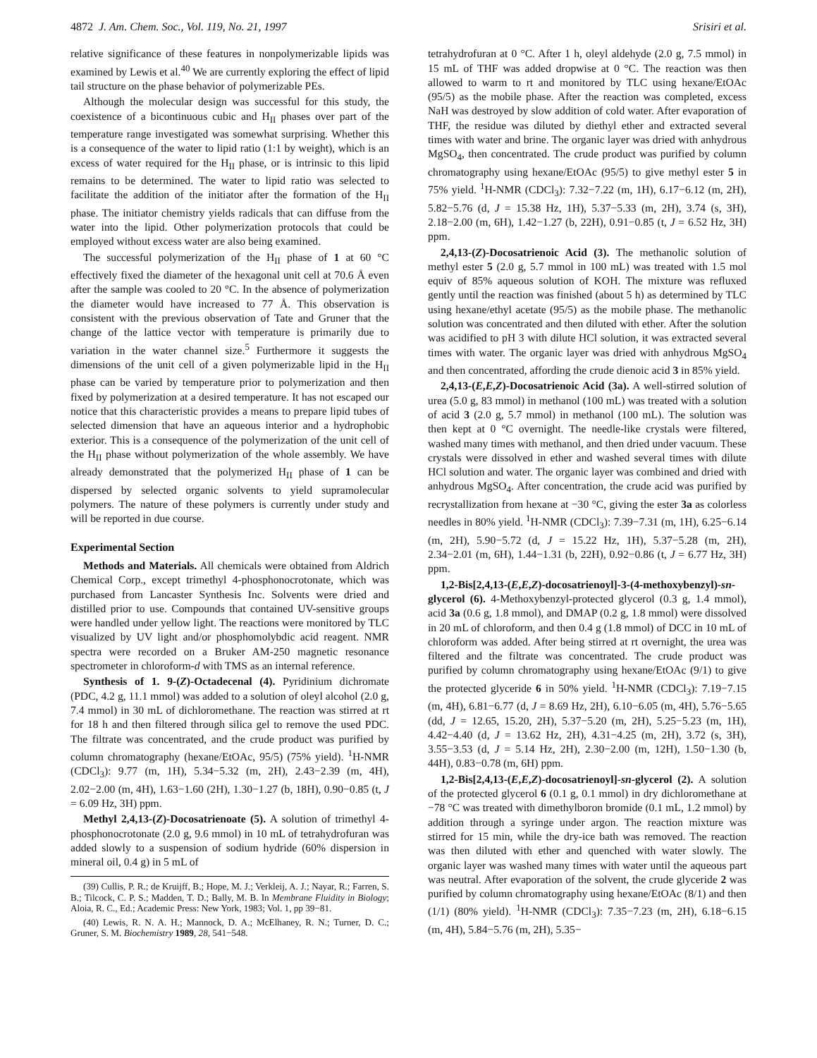4872 J. Am. Chem. Soc., Vol. 119, No. 21, 1997 Srisiri et al.
relative significance of these features in nonpolymerizable lipids was examined by Lewis et al.<sup>40</sup> We are currently exploring the effect of lipid tail structure on the phase behavior of polymerizable PEs.
Although the molecular design was successful for this study, the coexistence of a bicontinuous cubic and H<sub>II</sub> phases over part of the temperature range investigated was somewhat surprising. Whether this is a consequence of the water to lipid ratio (1:1 by weight), which is an excess of water required for the H<sub>II</sub> phase, or is intrinsic to this lipid remains to be determined. The water to lipid ratio was selected to facilitate the addition of the initiator after the formation of the H<sub>II</sub> phase. The initiator chemistry yields radicals that can diffuse from the water into the lipid. Other polymerization protocols that could be employed without excess water are also being examined.
The successful polymerization of the H<sub>II</sub> phase of 1 at 60 °C effectively fixed the diameter of the hexagonal unit cell at 70.6 Å even after the sample was cooled to 20 °C. In the absence of polymerization the diameter would have increased to 77 Å. This observation is consistent with the previous observation of Tate and Gruner that the change of the lattice vector with temperature is primarily due to variation in the water channel size.<sup>5</sup> Furthermore it suggests the dimensions of the unit cell of a given polymerizable lipid in the H<sub>II</sub> phase can be varied by temperature prior to polymerization and then fixed by polymerization at a desired temperature. It has not escaped our notice that this characteristic provides a means to prepare lipid tubes of selected dimension that have an aqueous interior and a hydrophobic exterior. This is a consequence of the polymerization of the unit cell of the H<sub>II</sub> phase without polymerization of the whole assembly. We have already demonstrated that the polymerized H<sub>II</sub> phase of 1 can be dispersed by selected organic solvents to yield supramolecular polymers. The nature of these polymers is currently under study and will be reported in due course.
Experimental Section
Methods and Materials. All chemicals were obtained from Aldrich Chemical Corp., except trimethyl 4-phosphonocrotonate, which was purchased from Lancaster Synthesis Inc. Solvents were dried and distilled prior to use. Compounds that contained UV-sensitive groups were handled under yellow light. The reactions were monitored by TLC visualized by UV light and/or phosphomolybdic acid reagent. NMR spectra were recorded on a Bruker AM-250 magnetic resonance spectrometer in chloroform-d with TMS as an internal reference.
Synthesis of 1. 9-(Z)-Octadecenal (4). Pyridinium dichromate (PDC, 4.2 g, 11.1 mmol) was added to a solution of oleyl alcohol (2.0 g, 7.4 mmol) in 30 mL of dichloromethane. The reaction was stirred at rt for 18 h and then filtered through silica gel to remove the used PDC. The filtrate was concentrated, and the crude product was purified by column chromatography (hexane/EtOAc, 95/5) (75% yield). <sup>1</sup>H-NMR (CDCl<sub>3</sub>): 9.77 (m, 1H), 5.34−5.32 (m, 2H), 2.43−2.39 (m, 4H), 2.02−2.00 (m, 4H), 1.63−1.60 (2H), 1.30−1.27 (b, 18H), 0.90−0.85 (t, J = 6.09 Hz, 3H) ppm.
Methyl 2,4,13-(Z)-Docosatrienoate (5). A solution of trimethyl 4-phosphonocrotonate (2.0 g, 9.6 mmol) in 10 mL of tetrahydrofuran was added slowly to a suspension of sodium hydride (60% dispersion in mineral oil, 0.4 g) in 5 mL of
(39) Cullis, P. R.; de Kruijff, B.; Hope, M. J.; Verkleij, A. J.; Nayar, R.; Farren, S. B.; Tilcock, C. P. S.; Madden, T. D.; Bally, M. B. In Membrane Fluidity in Biology; Aloia, R. C., Ed.; Academic Press: New York, 1983; Vol. 1, pp 39−81.
(40) Lewis, R. N. A. H.; Mannock, D. A.; McElhaney, R. N.; Turner, D. C.; Gruner, S. M. Biochemistry 1989, 28, 541−548.
tetrahydrofuran at 0 °C. After 1 h, oleyl aldehyde (2.0 g, 7.5 mmol) in 15 mL of THF was added dropwise at 0 °C. The reaction was then allowed to warm to rt and monitored by TLC using hexane/EtOAc (95/5) as the mobile phase. After the reaction was completed, excess NaH was destroyed by slow addition of cold water. After evaporation of THF, the residue was diluted by diethyl ether and extracted several times with water and brine. The organic layer was dried with anhydrous MgSO<sub>4</sub>, then concentrated. The crude product was purified by column chromatography using hexane/EtOAc (95/5) to give methyl ester 5 in 75% yield. <sup>1</sup>H-NMR (CDCl<sub>3</sub>): 7.32−7.22 (m, 1H), 6.17−6.12 (m, 2H), 5.82−5.76 (d, J = 15.38 Hz, 1H), 5.37−5.33 (m, 2H), 3.74 (s, 3H), 2.18−2.00 (m, 6H), 1.42−1.27 (b, 22H), 0.91−0.85 (t, J = 6.52 Hz, 3H) ppm.
2,4,13-(Z)-Docosatrienoic Acid (3). The methanolic solution of methyl ester 5 (2.0 g, 5.7 mmol in 100 mL) was treated with 1.5 mol equiv of 85% aqueous solution of KOH. The mixture was refluxed gently until the reaction was finished (about 5 h) as determined by TLC using hexane/ethyl acetate (95/5) as the mobile phase. The methanolic solution was concentrated and then diluted with ether. After the solution was acidified to pH 3 with dilute HCl solution, it was extracted several times with water. The organic layer was dried with anhydrous MgSO<sub>4</sub> and then concentrated, affording the crude dienoic acid 3 in 85% yield.
2,4,13-(E,E,Z)-Docosatrienoic Acid (3a). A well-stirred solution of urea (5.0 g, 83 mmol) in methanol (100 mL) was treated with a solution of acid 3 (2.0 g, 5.7 mmol) in methanol (100 mL). The solution was then kept at 0 °C overnight. The needle-like crystals were filtered, washed many times with methanol, and then dried under vacuum. These crystals were dissolved in ether and washed several times with dilute HCl solution and water. The organic layer was combined and dried with anhydrous MgSO<sub>4</sub>. After concentration, the crude acid was purified by recrystallization from hexane at −30 °C, giving the ester 3a as colorless needles in 80% yield. <sup>1</sup>H-NMR (CDCl<sub>3</sub>): 7.39−7.31 (m, 1H), 6.25−6.14 (m, 2H), 5.90−5.72 (d, J = 15.22 Hz, 1H), 5.37−5.28 (m, 2H), 2.34−2.01 (m, 6H), 1.44−1.31 (b, 22H), 0.92−0.86 (t, J = 6.77 Hz, 3H) ppm.
1,2-Bis[2,4,13-(E,E,Z)-docosatrienoyl]-3-(4-methoxybenzyl)-sn-glycerol (6). 4-Methoxybenzyl-protected glycerol (0.3 g, 1.4 mmol), acid 3a (0.6 g, 1.8 mmol), and DMAP (0.2 g, 1.8 mmol) were dissolved in 20 mL of chloroform, and then 0.4 g (1.8 mmol) of DCC in 10 mL of chloroform was added. After being stirred at rt overnight, the urea was filtered and the filtrate was concentrated. The crude product was purified by column chromatography using hexane/EtOAc (9/1) to give the protected glyceride 6 in 50% yield. <sup>1</sup>H-NMR (CDCl<sub>3</sub>): 7.19−7.15 (m, 4H), 6.81−6.77 (d, J = 8.69 Hz, 2H), 6.10−6.05 (m, 4H), 5.76−5.65 (dd, J = 12.65, 15.20, 2H), 5.37−5.20 (m, 2H), 5.25−5.23 (m, 1H), 4.42−4.40 (d, J = 13.62 Hz, 2H), 4.31−4.25 (m, 2H), 3.72 (s, 3H), 3.55−3.53 (d, J = 5.14 Hz, 2H), 2.30−2.00 (m, 12H), 1.50−1.30 (b, 44H), 0.83−0.78 (m, 6H) ppm.
1,2-Bis[2,4,13-(E,E,Z)-docosatrienoyl]-sn-glycerol (2). A solution of the protected glycerol 6 (0.1 g, 0.1 mmol) in dry dichloromethane at −78 °C was treated with dimethylboron bromide (0.1 mL, 1.2 mmol) by addition through a syringe under argon. The reaction mixture was stirred for 15 min, while the dry-ice bath was removed. The reaction was then diluted with ether and quenched with water slowly. The organic layer was washed many times with water until the aqueous part was neutral. After evaporation of the solvent, the crude glyceride 2 was purified by column chromatography using hexane/EtOAc (8/1) and then (1/1) (80% yield). <sup>1</sup>H-NMR (CDCl<sub>3</sub>): 7.35−7.23 (m, 2H), 6.18−6.15 (m, 4H), 5.84−5.76 (m, 2H), 5.35−